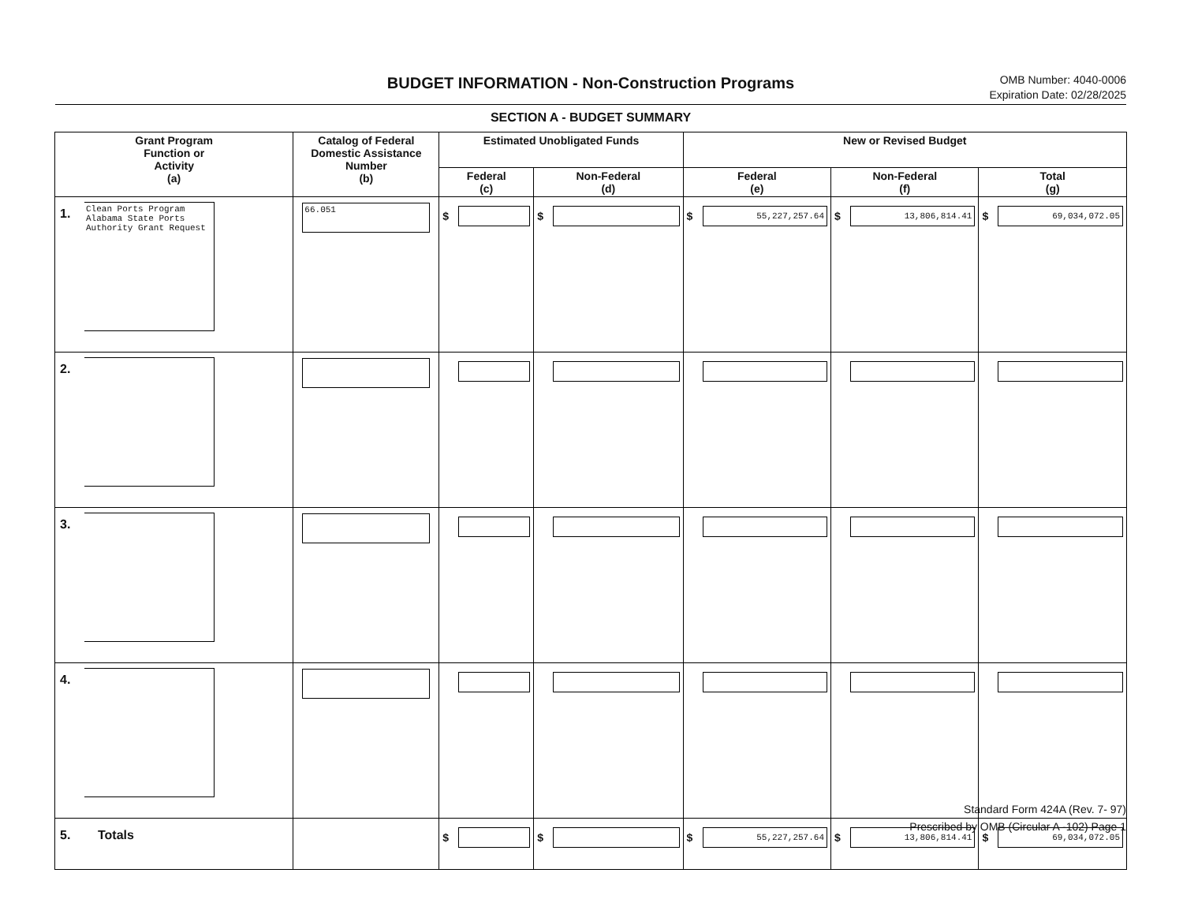BUDGET INFORMATION - Non-Construction Programs
OMB Number: 4040-0006
Expiration Date: 02/28/2025
SECTION A - BUDGET SUMMARY
| Grant Program Function or Activity (a) | | Catalog of Federal Domestic Assistance Number (b) | Estimated Unobligated Funds | | New or Revised Budget | | |
| --- | --- | --- | --- | --- | --- | --- | --- |
| | | | Federal (c) | Non-Federal (d) | Federal (e) | Non-Federal (f) | Total (g) |
| 1. | Clean Ports Program Alabama State Ports Authority Grant Request | 66.051 | $ | $ | $ 55,227,257.64 | $ 13,806,814.41 | $ 69,034,072.05 |
| 2. | | | | | | | |
| 3. | | | | | | | |
| 4. | | | | | | | |
| 5. | Totals | | $ | $ | $ 55,227,257.64 | $ 13,806,814.41 | $ 69,034,072.05 |
Standard Form 424A (Rev. 7- 97)
Prescribed by OMB (Circular A -102) Page 1